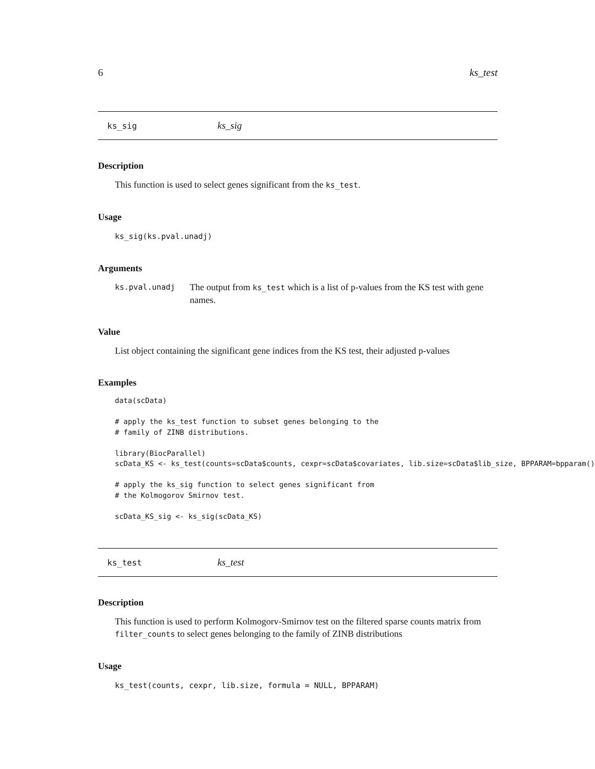6 ks_test
ks_sig ks_sig
Description
This function is used to select genes significant from the ks_test.
Usage
ks_sig(ks.pval.unadj)
Arguments
ks.pval.unadj The output from ks_test which is a list of p-values from the KS test with gene names.
Value
List object containing the significant gene indices from the KS test, their adjusted p-values
Examples
data(scData)

# apply the ks_test function to subset genes belonging to the
# family of ZINB distributions.

library(BiocParallel)
scData_KS <- ks_test(counts=scData$counts, cexpr=scData$covariates, lib.size=scData$lib_size, BPPARAM=bpparam())

# apply the ks_sig function to select genes significant from
# the Kolmogorov Smirnov test.

scData_KS_sig <- ks_sig(scData_KS)
ks_test ks_test
Description
This function is used to perform Kolmogorv-Smirnov test on the filtered sparse counts matrix from filter_counts to select genes belonging to the family of ZINB distributions
Usage
ks_test(counts, cexpr, lib.size, formula = NULL, BPPARAM)